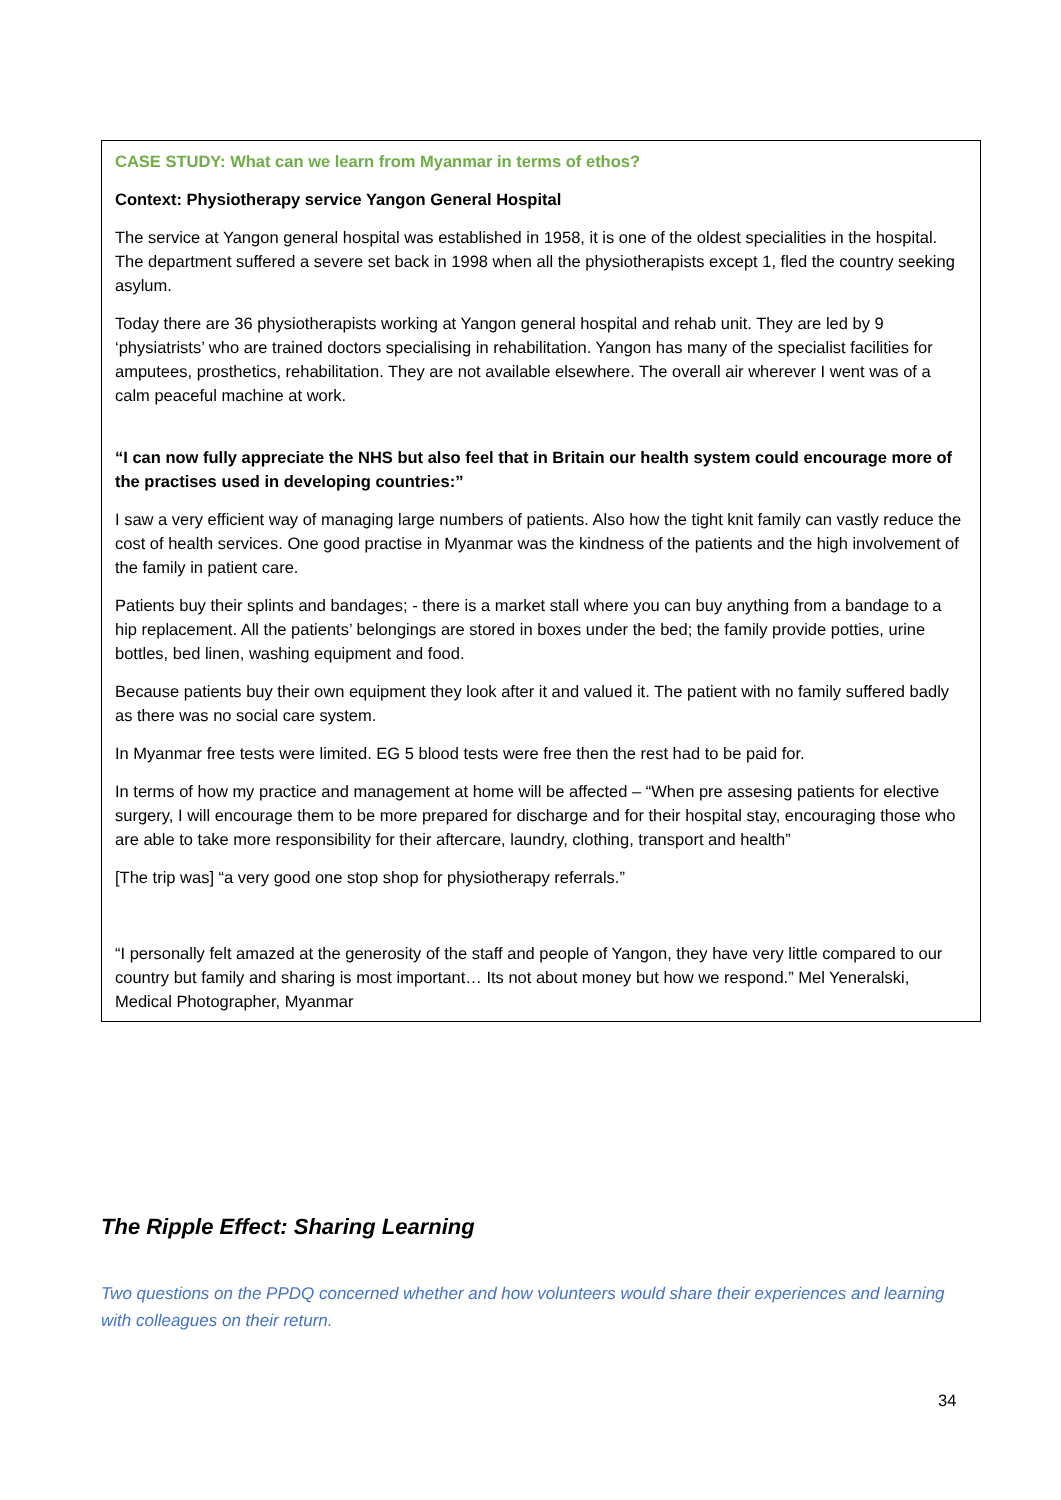CASE STUDY: What can we learn from Myanmar in terms of ethos?
Context: Physiotherapy service Yangon General Hospital
The service at Yangon general hospital was established in 1958, it is one of the oldest specialities in the hospital. The department suffered a severe set back in 1998 when all the physiotherapists except 1, fled the country seeking asylum.
Today there are 36 physiotherapists working at Yangon general hospital and rehab unit. They are led by 9 ‘physiatrists’ who are trained doctors specialising in rehabilitation. Yangon has many of the specialist facilities for amputees, prosthetics, rehabilitation. They are not available elsewhere. The overall air wherever I went was of a calm peaceful machine at work.
“I can now fully appreciate the NHS but also feel that in Britain our health system could encourage more of the practises used in developing countries:”
I saw a very efficient way of managing large numbers of patients. Also how the tight knit family can vastly reduce the cost of health services. One good practise in Myanmar was the kindness of the patients and the high involvement of the family in patient care.
Patients buy their splints and bandages; - there is a market stall where you can buy anything from a bandage to a hip replacement. All the patients’ belongings are stored in boxes under the bed; the family provide potties, urine bottles, bed linen, washing equipment and food.
Because patients buy their own equipment they look after it and valued it. The patient with no family suffered badly as there was no social care system.
In Myanmar free tests were limited. EG 5 blood tests were free then the rest had to be paid for.
In terms of how my practice and management at home will be affected – “When pre assesing patients for elective surgery, I will encourage them to be more prepared for discharge and for their hospital stay, encouraging those who are able to take more responsibility for their aftercare, laundry, clothing, transport and health”
[The trip was] “a very good one stop shop for physiotherapy referrals.”
“I personally felt amazed at the generosity of the staff and people of Yangon, they have very little compared to our country but family and sharing is most important… Its not about money but how we respond.” Mel Yeneralski, Medical Photographer, Myanmar
The Ripple Effect: Sharing Learning
Two questions on the PPDQ concerned whether and how volunteers would share their experiences and learning with colleagues on their return.
34